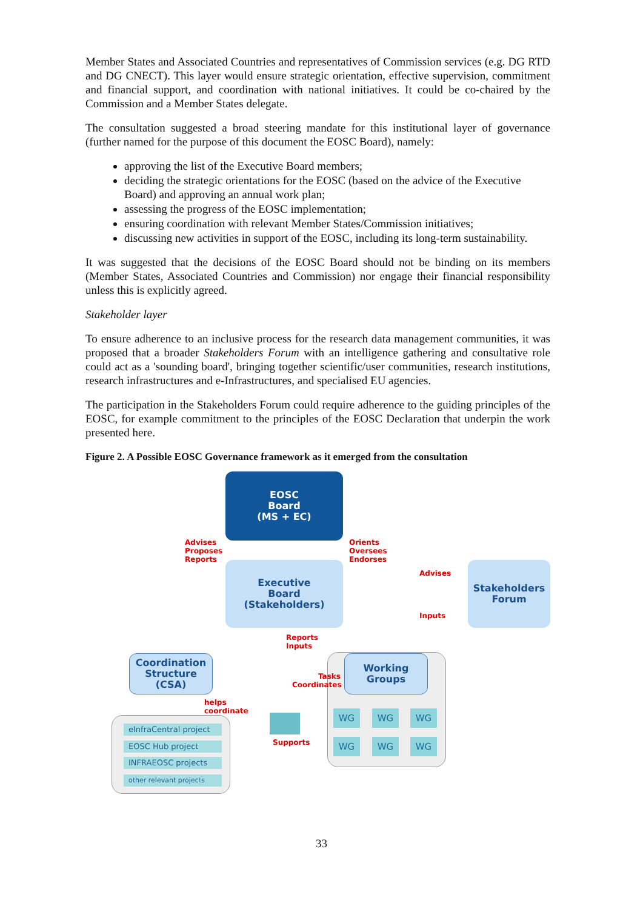Member States and Associated Countries and representatives of Commission services (e.g. DG RTD and DG CNECT). This layer would ensure strategic orientation, effective supervision, commitment and financial support, and coordination with national initiatives. It could be co-chaired by the Commission and a Member States delegate.
The consultation suggested a broad steering mandate for this institutional layer of governance (further named for the purpose of this document the EOSC Board), namely:
approving the list of the Executive Board members;
deciding the strategic orientations for the EOSC (based on the advice of the Executive Board) and approving an annual work plan;
assessing the progress of the EOSC implementation;
ensuring coordination with relevant Member States/Commission initiatives;
discussing new activities in support of the EOSC, including its long-term sustainability.
It was suggested that the decisions of the EOSC Board should not be binding on its members (Member States, Associated Countries and Commission) nor engage their financial responsibility unless this is explicitly agreed.
Stakeholder layer
To ensure adherence to an inclusive process for the research data management communities, it was proposed that a broader Stakeholders Forum with an intelligence gathering and consultative role could act as a 'sounding board', bringing together scientific/user communities, research institutions, research infrastructures and e-Infrastructures, and specialised EU agencies.
The participation in the Stakeholders Forum could require adherence to the guiding principles of the EOSC, for example commitment to the principles of the EOSC Declaration that underpin the work presented here.
Figure 2. A Possible EOSC Governance framework as it emerged from the consultation
EOSC
Board
(MS + EC)
Advises
Proposes
Reports
Orients
Oversees
Endorses
Executive
Board
(Stakeholders)
Advises
Stakeholders
Forum
Inputs
Reports
Inputs
Coordination
Structure
(CSA)
Working
Groups
Tasks
Coordinates
helps
coordinate
WG WG WG
WG WG WG
eInfraCentral project
EOSC Hub project
INFRAEOSC projects
other relevant projects
Supports
33